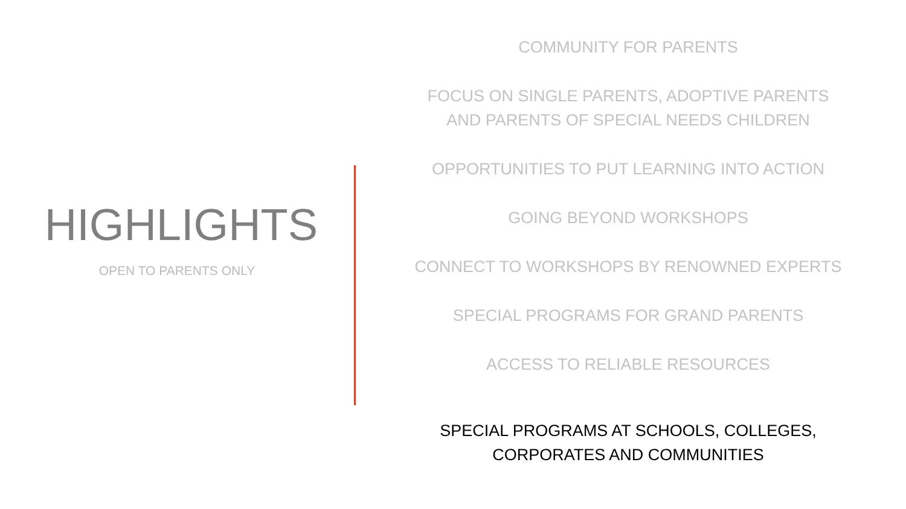HIGHLIGHTS
OPEN TO PARENTS ONLY
COMMUNITY FOR PARENTS
FOCUS ON SINGLE PARENTS, ADOPTIVE PARENTS
AND PARENTS OF SPECIAL NEEDS CHILDREN
OPPORTUNITIES TO PUT LEARNING INTO ACTION
GOING BEYOND WORKSHOPS
CONNECT TO WORKSHOPS BY RENOWNED EXPERTS
SPECIAL PROGRAMS FOR GRAND PARENTS
ACCESS TO RELIABLE RESOURCES
SPECIAL PROGRAMS AT SCHOOLS, COLLEGES,
CORPORATES AND COMMUNITIES